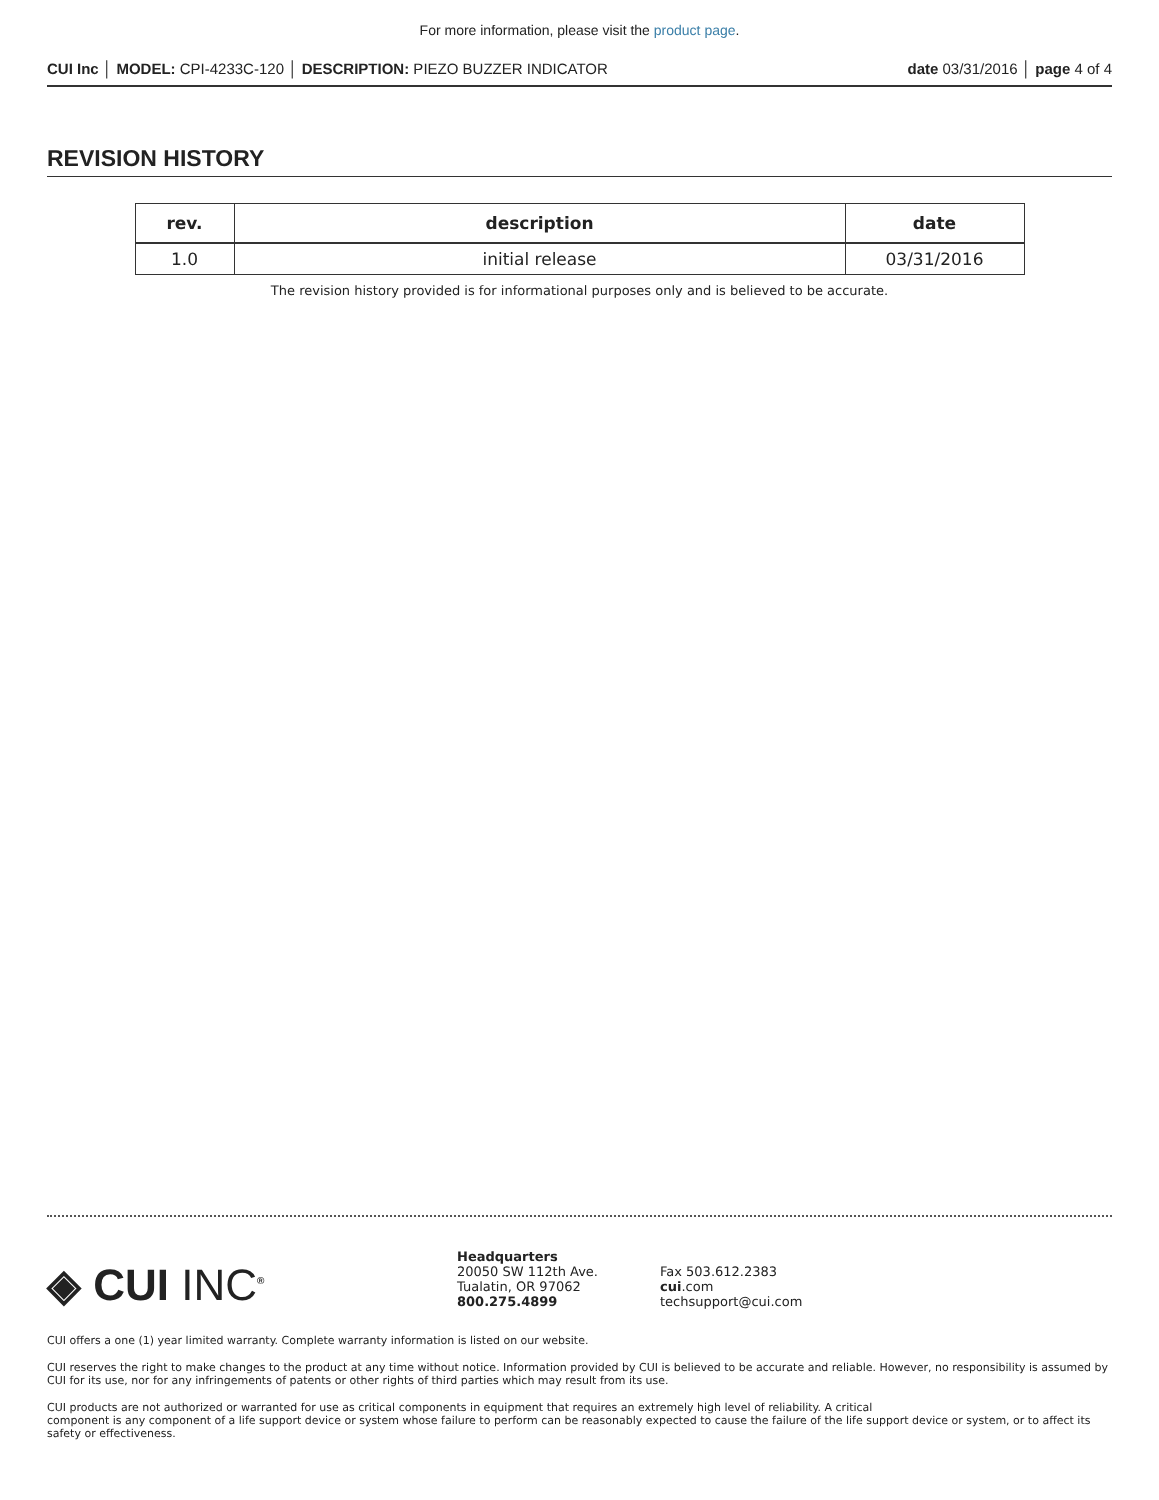For more information, please visit the product page.
CUI Inc │ MODEL: CPI-4233C-120 │ DESCRIPTION: PIEZO BUZZER INDICATOR date 03/31/2016 │ page 4 of 4
REVISION HISTORY
| rev. | description | date |
| --- | --- | --- |
| 1.0 | initial release | 03/31/2016 |
The revision history provided is for informational purposes only and is believed to be accurate.
◈ CUI INC<sup>®</sup>
Headquarters
20050 SW 112th Ave.
Tualatin, OR 97062
800.275.4899
Fax 503.612.2383
cui.com
techsupport@cui.com
CUI offers a one (1) year limited warranty. Complete warranty information is listed on our website.
CUI reserves the right to make changes to the product at any time without notice. Information provided by CUI is believed to be accurate and reliable. However, no responsibility is assumed by CUI for its use, nor for any infringements of patents or other rights of third parties which may result from its use.
CUI products are not authorized or warranted for use as critical components in equipment that requires an extremely high level of reliability. A critical
component is any component of a life support device or system whose failure to perform can be reasonably expected to cause the failure of the life support device or system, or to affect its safety or effectiveness.